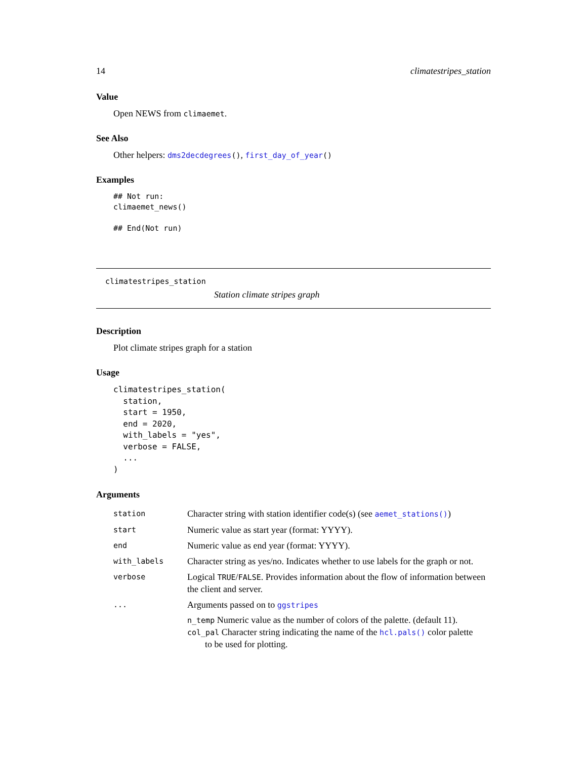14 climatestripes_station
Value
Open NEWS from climaemet.
See Also
Other helpers: dms2decdegrees(), first_day_of_year()
Examples
## Not run:
climaemet_news()

## End(Not run)
climatestripes_station
Station climate stripes graph
Description
Plot climate stripes graph for a station
Usage
climatestripes_station(
  station,
  start = 1950,
  end = 2020,
  with_labels = "yes",
  verbose = FALSE,
  ...
)
Arguments
| station | Character string with station identifier code(s) (see aemet_stations() ) |
| start | Numeric value as start year (format: YYYY). |
| end | Numeric value as end year (format: YYYY). |
| with_labels | Character string as yes/no. Indicates whether to use labels for the graph or not. |
| verbose | Logical TRUE / FALSE . Provides information about the flow of information between the client and server. |
| ... | Arguments passed on to ggstripes n_temp Numeric value as the number of colors of the palette. (default 11). col_pal Character string indicating the name of the hcl.pals() color palette to be used for plotting. |